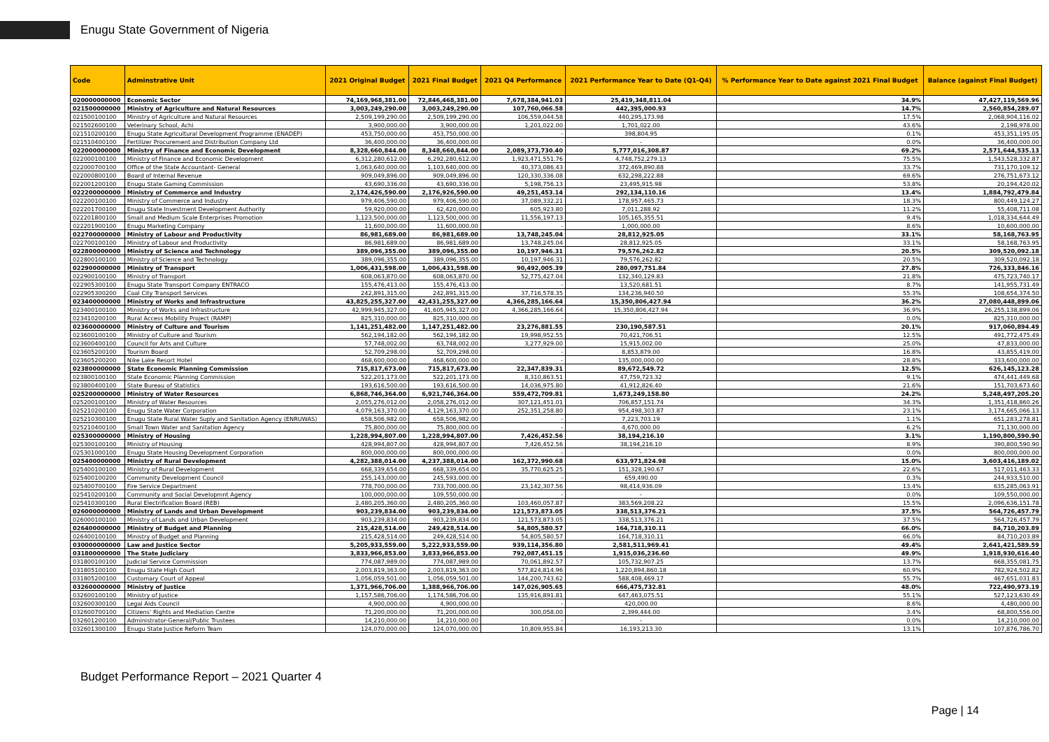Enugu State Government of Nigeria
| Code | Adminstrative Unit | 2021 Original Budget | 2021 Final Budget | 2021 Q4 Performance | 2021 Performance Year to Date (Q1-Q4) | % Performance Year to Date against 2021 Final Budget | Balance (against Final Budget) |
| --- | --- | --- | --- | --- | --- | --- | --- |
| 020000000000 | Economic Sector | 74,169,968,381.00 | 72,846,468,381.00 | 7,678,384,941.03 | 25,419,348,811.04 | 34.9% | 47,427,119,569.96 |
| 021500000000 | Ministry of Agriculture and Natural Resources | 3,003,249,290.00 | 3,003,249,290.00 | 107,760,066.58 | 442,395,000.93 | 14.7% | 2,560,854,289.07 |
| 021500100100 | Ministry of Agriculture and Natural Resources | 2,509,199,290.00 | 2,509,199,290.00 | 106,559,044.58 | 440,295,173.98 | 17.5% | 2,068,904,116.02 |
| 021502600100 | Veterinary School, Achi | 3,900,000.00 | 3,900,000.00 | 1,201,022.00 | 1,701,022.00 | 43.6% | 2,198,978.00 |
| 021510200100 | Enugu State Agricultural Development Programme (ENADEP) | 453,750,000.00 | 453,750,000.00 | - | 398,804.95 | 0.1% | 453,351,195.05 |
| 021510400100 | Fertilizer Procurement and Distribution Company Ltd | 36,400,000.00 | 36,400,000.00 | - | - | 0.0% | 36,400,000.00 |
| 022000000000 | Ministry of Finance and Economic Development | 8,328,660,844.00 | 8,348,660,844.00 | 2,089,373,730.40 | 5,777,016,308.87 | 69.2% | 2,571,644,535.13 |
| 022000100100 | Ministry of Finance and Economic Development | 6,312,280,612.00 | 6,292,280,612.00 | 1,923,471,551.76 | 4,748,752,279.13 | 75.5% | 1,543,528,332.87 |
| 022000700100 | Office of the State Accountant- General | 1,063,640,000.00 | 1,103,640,000.00 | 40,373,086.43 | 372,469,890.88 | 33.7% | 731,170,109.12 |
| 022000800100 | Board of Internal Revenue | 909,049,896.00 | 909,049,896.00 | 120,330,336.08 | 632,298,222.88 | 69.6% | 276,751,673.12 |
| 022001200100 | Enugu State Gaming Commission | 43,690,336.00 | 43,690,336.00 | 5,198,756.13 | 23,495,915.98 | 53.8% | 20,194,420.02 |
| 022200000000 | Ministry of Commerce and Industry | 2,174,426,590.00 | 2,176,926,590.00 | 49,251,453.14 | 292,134,110.16 | 13.4% | 1,884,792,479.84 |
| 022200100100 | Ministry of Commerce and Industry | 979,406,590.00 | 979,406,590.00 | 37,089,332.21 | 178,957,465.73 | 18.3% | 800,449,124.27 |
| 022201700100 | Enugu State Investment Development Authority | 59,920,000.00 | 62,420,000.00 | 605,923.80 | 7,011,288.92 | 11.2% | 55,408,711.08 |
| 022201800100 | Small and Medium Scale Enterprises Promotion | 1,123,500,000.00 | 1,123,500,000.00 | 11,556,197.13 | 105,165,355.51 | 9.4% | 1,018,334,644.49 |
| 022201900100 | Enugu Marketing Company | 11,600,000.00 | 11,600,000.00 | - | 1,000,000.00 | 8.6% | 10,600,000.00 |
| 022700000000 | Ministry of Labour and Productivity | 86,981,689.00 | 86,981,689.00 | 13,748,245.04 | 28,812,925.05 | 33.1% | 58,168,763.95 |
| 022700100100 | Ministry of Labour and Productivity | 86,981,689.00 | 86,981,689.00 | 13,748,245.04 | 28,812,925.05 | 33.1% | 58,168,763.95 |
| 022800000000 | Ministry of Science and Technology | 389,096,355.00 | 389,096,355.00 | 10,197,946.31 | 79,576,262.82 | 20.5% | 309,520,092.18 |
| 022800100100 | Ministry of Science and Technology | 389,096,355.00 | 389,096,355.00 | 10,197,946.31 | 79,576,262.82 | 20.5% | 309,520,092.18 |
| 022900000000 | Ministry of Transport | 1,006,431,598.00 | 1,006,431,598.00 | 90,492,005.39 | 280,097,751.84 | 27.8% | 726,333,846.16 |
| 022900100100 | Ministry of Transport | 608,063,870.00 | 608,063,870.00 | 52,775,427.04 | 132,340,129.83 | 21.8% | 475,723,740.17 |
| 022905300100 | Enugu State Transport Company ENTRACO | 155,476,413.00 | 155,476,413.00 | - | 13,520,681.51 | 8.7% | 141,955,731.49 |
| 022905300200 | Coal City Transport Services | 242,891,315.00 | 242,891,315.00 | 37,716,578.35 | 134,236,940.50 | 55.3% | 108,654,374.50 |
| 023400000000 | Ministry of Works and Infrastructure | 43,825,255,327.00 | 42,431,255,327.00 | 4,366,285,166.64 | 15,350,806,427.94 | 36.2% | 27,080,448,899.06 |
| 023400100100 | Ministry of Works and Infrastructure | 42,999,945,327.00 | 41,605,945,327.00 | 4,366,285,166.64 | 15,350,806,427.94 | 36.9% | 26,255,138,899.06 |
| 023410200100 | Rural Access Mobility Project (RAMP) | 825,310,000.00 | 825,310,000.00 | - | - | 0.0% | 825,310,000.00 |
| 023600000000 | Ministry of Culture and Tourism | 1,141,251,482.00 | 1,147,251,482.00 | 23,276,881.55 | 230,190,587.51 | 20.1% | 917,060,894.49 |
| 023600100100 | Ministry of Culture and Tourism | 562,194,182.00 | 562,194,182.00 | 19,998,952.55 | 70,421,706.51 | 12.5% | 491,772,475.49 |
| 023600400100 | Council for Arts and Culture | 57,748,002.00 | 63,748,002.00 | 3,277,929.00 | 15,915,002.00 | 25.0% | 47,833,000.00 |
| 023605200100 | Tourism Board | 52,709,298.00 | 52,709,298.00 | - | 8,853,879.00 | 16.8% | 43,855,419.00 |
| 023605200200 | Nike Lake Resort Hotel | 468,600,000.00 | 468,600,000.00 | - | 135,000,000.00 | 28.8% | 333,600,000.00 |
| 023800000000 | State Economic Planning Commission | 715,817,673.00 | 715,817,673.00 | 22,347,839.31 | 89,672,549.72 | 12.5% | 626,145,123.28 |
| 023800100100 | State Economic Planning Commission | 522,201,173.00 | 522,201,173.00 | 8,310,863.51 | 47,759,723.32 | 9.1% | 474,441,449.68 |
| 023800400100 | State Bureau of Statistics | 193,616,500.00 | 193,616,500.00 | 14,036,975.80 | 41,912,826.40 | 21.6% | 151,703,673.60 |
| 025200000000 | Ministry of Water Resources | 6,868,746,364.00 | 6,921,746,364.00 | 559,472,709.81 | 1,673,249,158.80 | 24.2% | 5,248,497,205.20 |
| 025200100100 | Ministry of Water Resources | 2,055,276,012.00 | 2,058,276,012.00 | 307,121,451.01 | 706,857,151.74 | 34.3% | 1,351,418,860.26 |
| 025210200100 | Enugu State Water Corporation | 4,079,163,370.00 | 4,129,163,370.00 | 252,351,258.80 | 954,498,303.87 | 23.1% | 3,174,665,066.13 |
| 025210300100 | Enugu State Rural Water Suply and Sanitation Agency (ENRUWAS) | 658,506,982.00 | 658,506,982.00 | - | 7,223,703.19 | 1.1% | 651,283,278.81 |
| 025210400100 | Small Town Water and Sanitation Agency | 75,800,000.00 | 75,800,000.00 | - | 4,670,000.00 | 6.2% | 71,130,000.00 |
| 025300000000 | Ministry of Housing | 1,228,994,807.00 | 1,228,994,807.00 | 7,426,452.56 | 38,194,216.10 | 3.1% | 1,190,800,590.90 |
| 025300100100 | Ministry of Housing | 428,994,807.00 | 428,994,807.00 | 7,426,452.56 | 38,194,216.10 | 8.9% | 390,800,590.90 |
| 025301000100 | Enugu State Housing Development Corporation | 800,000,000.00 | 800,000,000.00 | - | - | 0.0% | 800,000,000.00 |
| 025400000000 | Ministry of Rural Development | 4,282,388,014.00 | 4,237,388,014.00 | 162,372,990.68 | 633,971,824.98 | 15.0% | 3,603,416,189.02 |
| 025400100100 | Ministry of Rural Development | 668,339,654.00 | 668,339,654.00 | 35,770,625.25 | 151,328,190.67 | 22.6% | 517,011,463.33 |
| 025400100200 | Community Development Council | 255,143,000.00 | 245,593,000.00 | - | 659,490.00 | 0.3% | 244,933,510.00 |
| 025400700100 | Fire Service Department | 778,700,000.00 | 733,700,000.00 | 23,142,307.56 | 98,414,936.09 | 13.4% | 635,285,063.91 |
| 025410200100 | Community and Social Developmnt Agency | 100,000,000.00 | 109,550,000.00 | - | - | 0.0% | 109,550,000.00 |
| 025410300100 | Rural Electrification Board (REB) | 2,480,205,360.00 | 2,480,205,360.00 | 103,460,057.87 | 383,569,208.22 | 15.5% | 2,096,636,151.78 |
| 026000000000 | Ministry of Lands and Urban Development | 903,239,834.00 | 903,239,834.00 | 121,573,873.05 | 338,513,376.21 | 37.5% | 564,726,457.79 |
| 026000100100 | Ministry of Lands and Urban Development | 903,239,834.00 | 903,239,834.00 | 121,573,873.05 | 338,513,376.21 | 37.5% | 564,726,457.79 |
| 026400000000 | Ministry of Budget and Planning | 215,428,514.00 | 249,428,514.00 | 54,805,580.57 | 164,718,310.11 | 66.0% | 84,710,203.89 |
| 026400100100 | Ministry of Budget and Planning | 215,428,514.00 | 249,428,514.00 | 54,805,580.57 | 164,718,310.11 | 66.0% | 84,710,203.89 |
| 030000000000 | Law and Justice Sector | 5,205,933,559.00 | 5,222,933,559.00 | 939,114,356.80 | 2,581,511,969.41 | 49.4% | 2,641,421,589.59 |
| 031800000000 | The State Judiciary | 3,833,966,853.00 | 3,833,966,853.00 | 792,087,451.15 | 1,915,036,236.60 | 49.9% | 1,918,930,616.40 |
| 031800100100 | Judicial Service Commission | 774,087,989.00 | 774,087,989.00 | 70,061,892.57 | 105,732,907.25 | 13.7% | 668,355,081.75 |
| 031805100100 | Enugu State High Court | 2,003,819,363.00 | 2,003,819,363.00 | 577,824,814.96 | 1,220,894,860.18 | 60.9% | 782,924,502.82 |
| 031805200100 | Customary Court of Appeal | 1,056,059,501.00 | 1,056,059,501.00 | 144,200,743.62 | 588,408,469.17 | 55.7% | 467,651,031.83 |
| 032600000000 | Ministry of Justice | 1,371,966,706.00 | 1,388,966,706.00 | 147,026,905.65 | 666,475,732.81 | 48.0% | 722,490,973.19 |
| 032600100100 | Ministry of Justice | 1,157,586,706.00 | 1,174,586,706.00 | 135,916,891.81 | 647,463,075.51 | 55.1% | 527,123,630.49 |
| 032600300100 | Legal Aids Council | 4,900,000.00 | 4,900,000.00 | - | 420,000.00 | 8.6% | 4,480,000.00 |
| 032600700100 | Citizens' Rights and Mediation Centre | 71,200,000.00 | 71,200,000.00 | 300,058.00 | 2,399,444.00 | 3.4% | 68,800,556.00 |
| 032601200100 | Administrator-General/Public Trustees | 14,210,000.00 | 14,210,000.00 | - | - | 0.0% | 14,210,000.00 |
| 032601300100 | Enugu State Justice Reform Team | 124,070,000.00 | 124,070,000.00 | 10,809,955.84 | 16,193,213.30 | 13.1% | 107,876,786.70 |
Budget Performance Report – 2021 Quarter 4
Page | 14